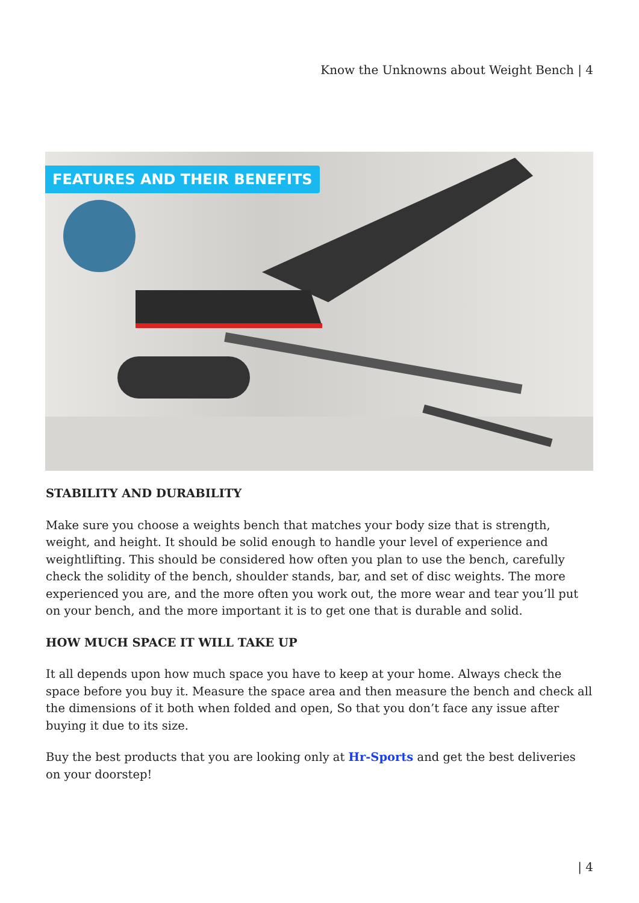Know the Unknowns about Weight Bench | 4
FEATURES AND THEIR BENEFITS
STABILITY AND DURABILITY
Make sure you choose a weights bench that matches your body size that is strength, weight, and height. It should be solid enough to handle your level of experience and weightlifting. This should be considered how often you plan to use the bench, carefully check the solidity of the bench, shoulder stands, bar, and set of disc weights. The more experienced you are, and the more often you work out, the more wear and tear you’ll put on your bench, and the more important it is to get one that is durable and solid.
HOW MUCH SPACE IT WILL TAKE UP
It all depends upon how much space you have to keep at your home. Always check the space before you buy it. Measure the space area and then measure the bench and check all the dimensions of it both when folded and open, So that you don’t face any issue after buying it due to its size.
Buy the best products that you are looking only at Hr-Sports and get the best deliveries on your doorstep!
| 4